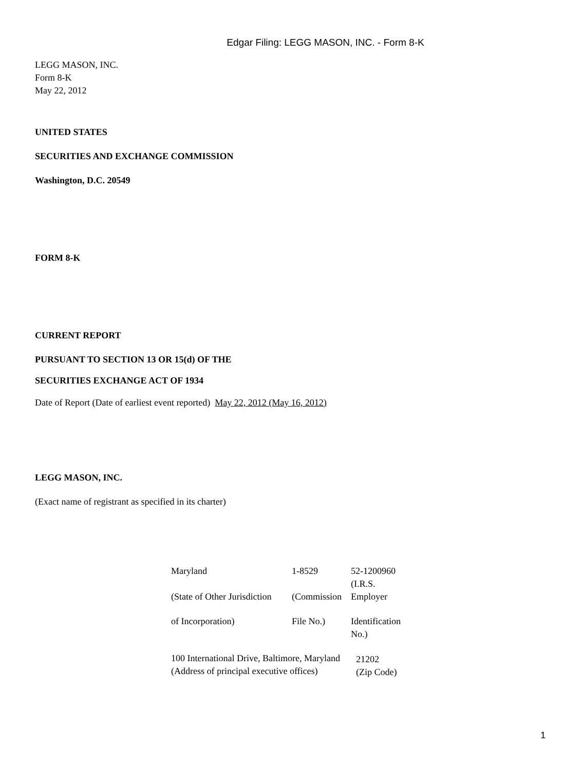Edgar Filing: LEGG MASON, INC. - Form 8-K
LEGG MASON, INC.
Form 8-K
May 22, 2012
UNITED STATES
SECURITIES AND EXCHANGE COMMISSION
Washington, D.C. 20549
FORM 8-K
CURRENT REPORT
PURSUANT TO SECTION 13 OR 15(d) OF THE
SECURITIES EXCHANGE ACT OF 1934
Date of Report (Date of earliest event reported) May 22, 2012 (May 16, 2012)
LEGG MASON, INC.
(Exact name of registrant as specified in its charter)
| Maryland | 1-8529 | 52-1200960 (I.R.S. |
| (State of Other Jurisdiction | (Commission | Employer |
| of Incorporation) | File No.) | Identification No.) |
| 100 International Drive, Baltimore, Maryland | 21202 |
| (Address of principal executive offices) | (Zip Code) |
1